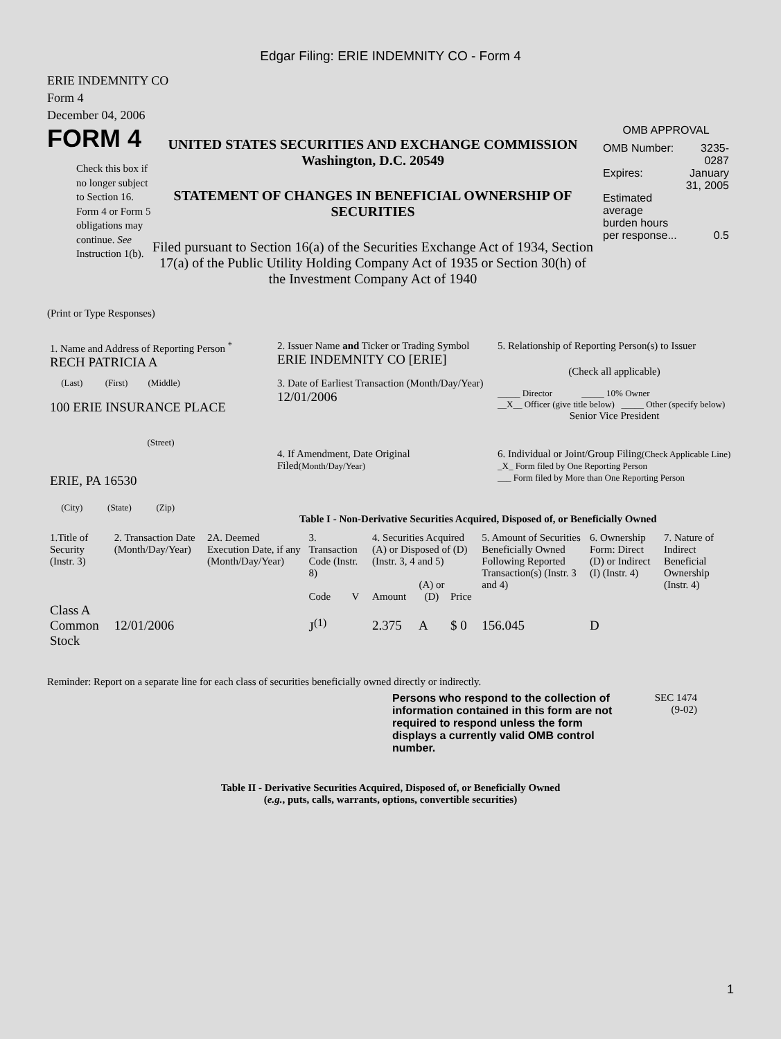Edgar Filing: ERIE INDEMNITY CO - Form 4
ERIE INDEMNITY CO
Form 4
December 04, 2006
FORM 4
Check this box if no longer subject to Section 16. Form 4 or Form 5 obligations may continue. See Instruction 1(b).
UNITED STATES SECURITIES AND EXCHANGE COMMISSION
Washington, D.C. 20549
STATEMENT OF CHANGES IN BENEFICIAL OWNERSHIP OF SECURITIES
Filed pursuant to Section 16(a) of the Securities Exchange Act of 1934, Section 17(a) of the Public Utility Holding Company Act of 1935 or Section 30(h) of the Investment Company Act of 1940
OMB APPROVAL
| OMB Number: | 3235-0287 |
| Expires: | January 31, 2005 |
| Estimated average burden hours per response... | 0.5 |
(Print or Type Responses)
| 1. Name and Address of Reporting Person <sup>*</sup> RECH PATRICIA A | 2. Issuer Name and Ticker or Trading Symbol ERIE INDEMNITY CO [ERIE] | 5. Relationship of Reporting Person(s) to Issuer (Check all applicable) |
| (Last) (First) (Middle) 100 ERIE INSURANCE PLACE (Street) | 3. Date of Earliest Transaction (Month/Day/Year) 12/01/2006 | _____ Director _____ 10% Owner __X__ Officer (give title below) _____ Other (specify below) Senior Vice President |
| ERIE, PA 16530 (City) (State) (Zip) | 4. If Amendment, Date Original Filed (Month/Day/Year) | 6. Individual or Joint/Group Filing (Check Applicable Line) _X_ Form filed by One Reporting Person ___ Form filed by More than One Reporting Person |
Table I - Non-Derivative Securities Acquired, Disposed of, or Beneficially Owned
| 1.Title of Security (Instr. 3) | 2. Transaction Date (Month/Day/Year) | 2A. Deemed Execution Date, if any (Month/Day/Year) | 3. Transaction Code (Instr. 8) | | 4. Securities Acquired (A) or Disposed of (D) (Instr. 3, 4 and 5) | | | 5. Amount of Securities Beneficially Owned Following Reported Transaction(s) (Instr. 3 and 4) | 6. Ownership Form: Direct (D) or Indirect (I) (Instr. 4) | 7. Nature of Indirect Beneficial Ownership (Instr. 4) |
| --- | --- | --- | --- | --- | --- | --- | --- | --- | --- | --- |
| | | | Code | V | Amount | (A) or (D) | Price | | | |
| Class A Common Stock | 12/01/2006 | | J<sup>(1)</sup> | | 2.375 | A | $ 0 | 156.045 | D | |
Reminder: Report on a separate line for each class of securities beneficially owned directly or indirectly.
Persons who respond to the collection of information contained in this form are not required to respond unless the form displays a currently valid OMB control number.
SEC 1474
(9-02)
Table II - Derivative Securities Acquired, Disposed of, or Beneficially Owned
(e.g., puts, calls, warrants, options, convertible securities)
1